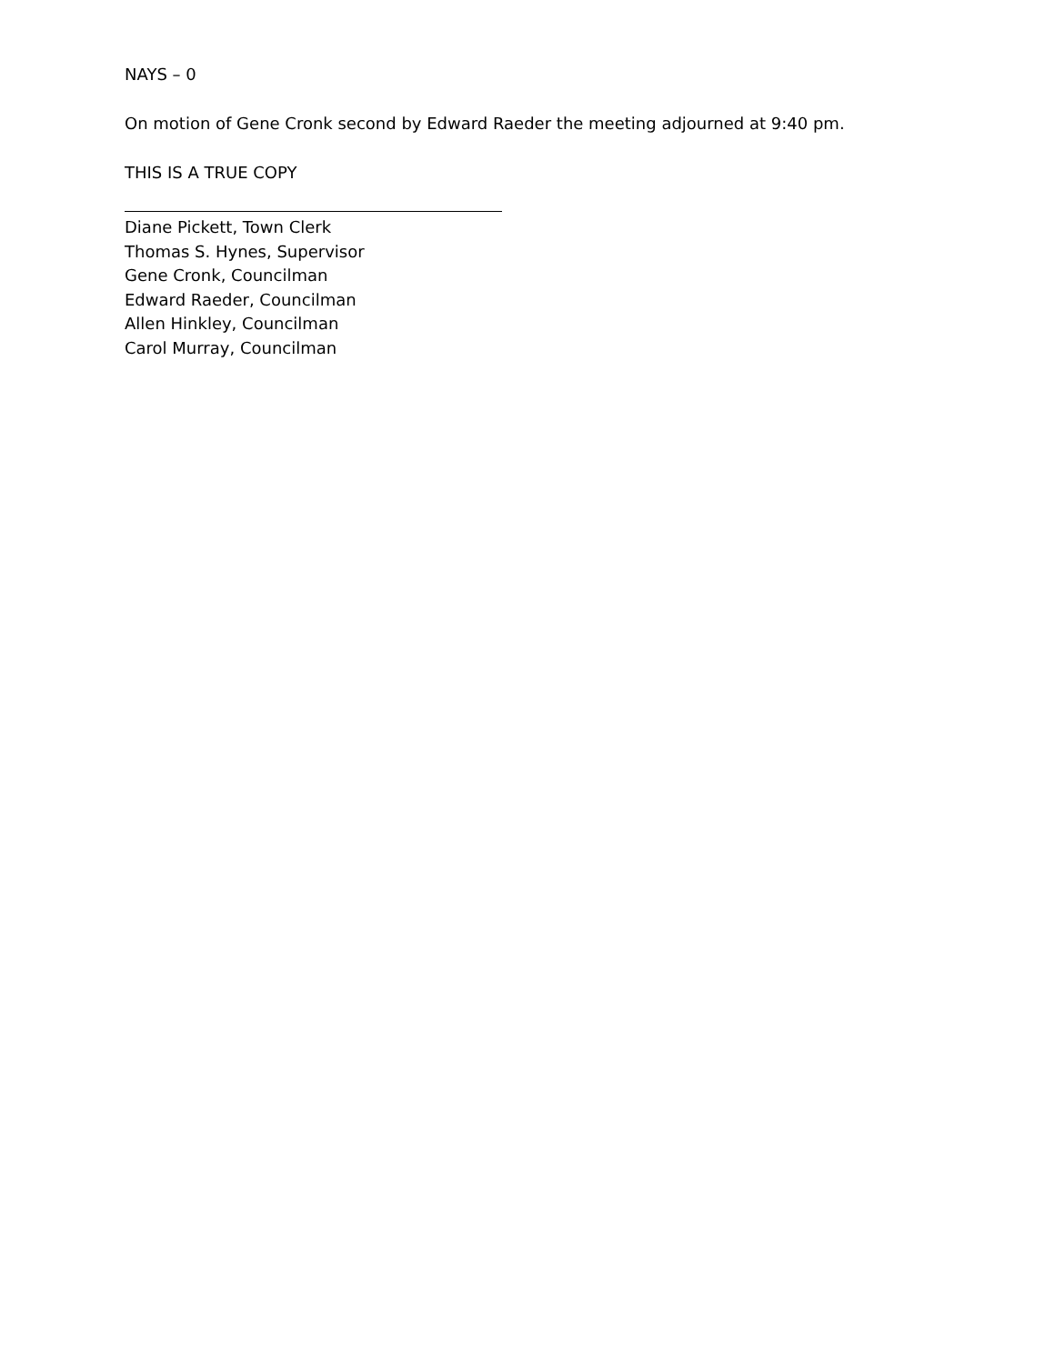NAYS – 0
On motion of Gene Cronk second by Edward Raeder the meeting adjourned at 9:40 pm.
THIS IS A TRUE COPY
Diane Pickett, Town Clerk
Thomas S. Hynes, Supervisor
Gene Cronk, Councilman
Edward Raeder, Councilman
Allen Hinkley, Councilman
Carol Murray, Councilman